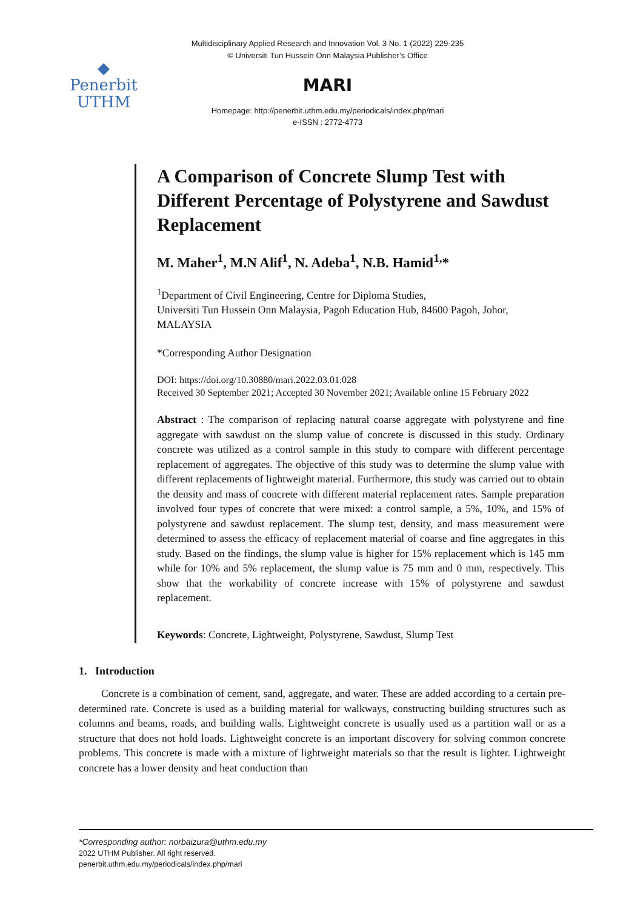Multidisciplinary Applied Research and Innovation Vol. 3 No. 1 (2022) 229-235
© Universiti Tun Hussein Onn Malaysia Publisher’s Office
◆
Penerbit
UTHM
MARI
Homepage: http://penerbit.uthm.edu.my/periodicals/index.php/mari
e-ISSN : 2772-4773
A Comparison of Concrete Slump Test with Different Percentage of Polystyrene and Sawdust Replacement
M. Maher<sup>1</sup>, M.N Alif<sup>1</sup>, N. Adeba<sup>1</sup>, N.B. Hamid<sup>1,</sup>*
<sup>1</sup> Department of Civil Engineering, Centre for Diploma Studies,
Universiti Tun Hussein Onn Malaysia, Pagoh Education Hub, 84600 Pagoh, Johor, MALAYSIA
*Corresponding Author Designation
DOI: https://doi.org/10.30880/mari.2022.03.01.028
Received 30 September 2021; Accepted 30 November 2021; Available online 15 February 2022
Abstract : The comparison of replacing natural coarse aggregate with polystyrene and fine aggregate with sawdust on the slump value of concrete is discussed in this study. Ordinary concrete was utilized as a control sample in this study to compare with different percentage replacement of aggregates. The objective of this study was to determine the slump value with different replacements of lightweight material. Furthermore, this study was carried out to obtain the density and mass of concrete with different material replacement rates. Sample preparation involved four types of concrete that were mixed: a control sample, a 5%, 10%, and 15% of polystyrene and sawdust replacement. The slump test, density, and mass measurement were determined to assess the efficacy of replacement material of coarse and fine aggregates in this study. Based on the findings, the slump value is higher for 15% replacement which is 145 mm while for 10% and 5% replacement, the slump value is 75 mm and 0 mm, respectively. This show that the workability of concrete increase with 15% of polystyrene and sawdust replacement.
Keywords: Concrete, Lightweight, Polystyrene, Sawdust, Slump Test
1. Introduction
Concrete is a combination of cement, sand, aggregate, and water. These are added according to a certain pre-determined rate. Concrete is used as a building material for walkways, constructing building structures such as columns and beams, roads, and building walls. Lightweight concrete is usually used as a partition wall or as a structure that does not hold loads. Lightweight concrete is an important discovery for solving common concrete problems. This concrete is made with a mixture of lightweight materials so that the result is lighter. Lightweight concrete has a lower density and heat conduction than
*Corresponding author: norbaizura@uthm.edu.my
2022 UTHM Publisher. All right reserved.
penerbit.uthm.edu.my/periodicals/index.php/mari